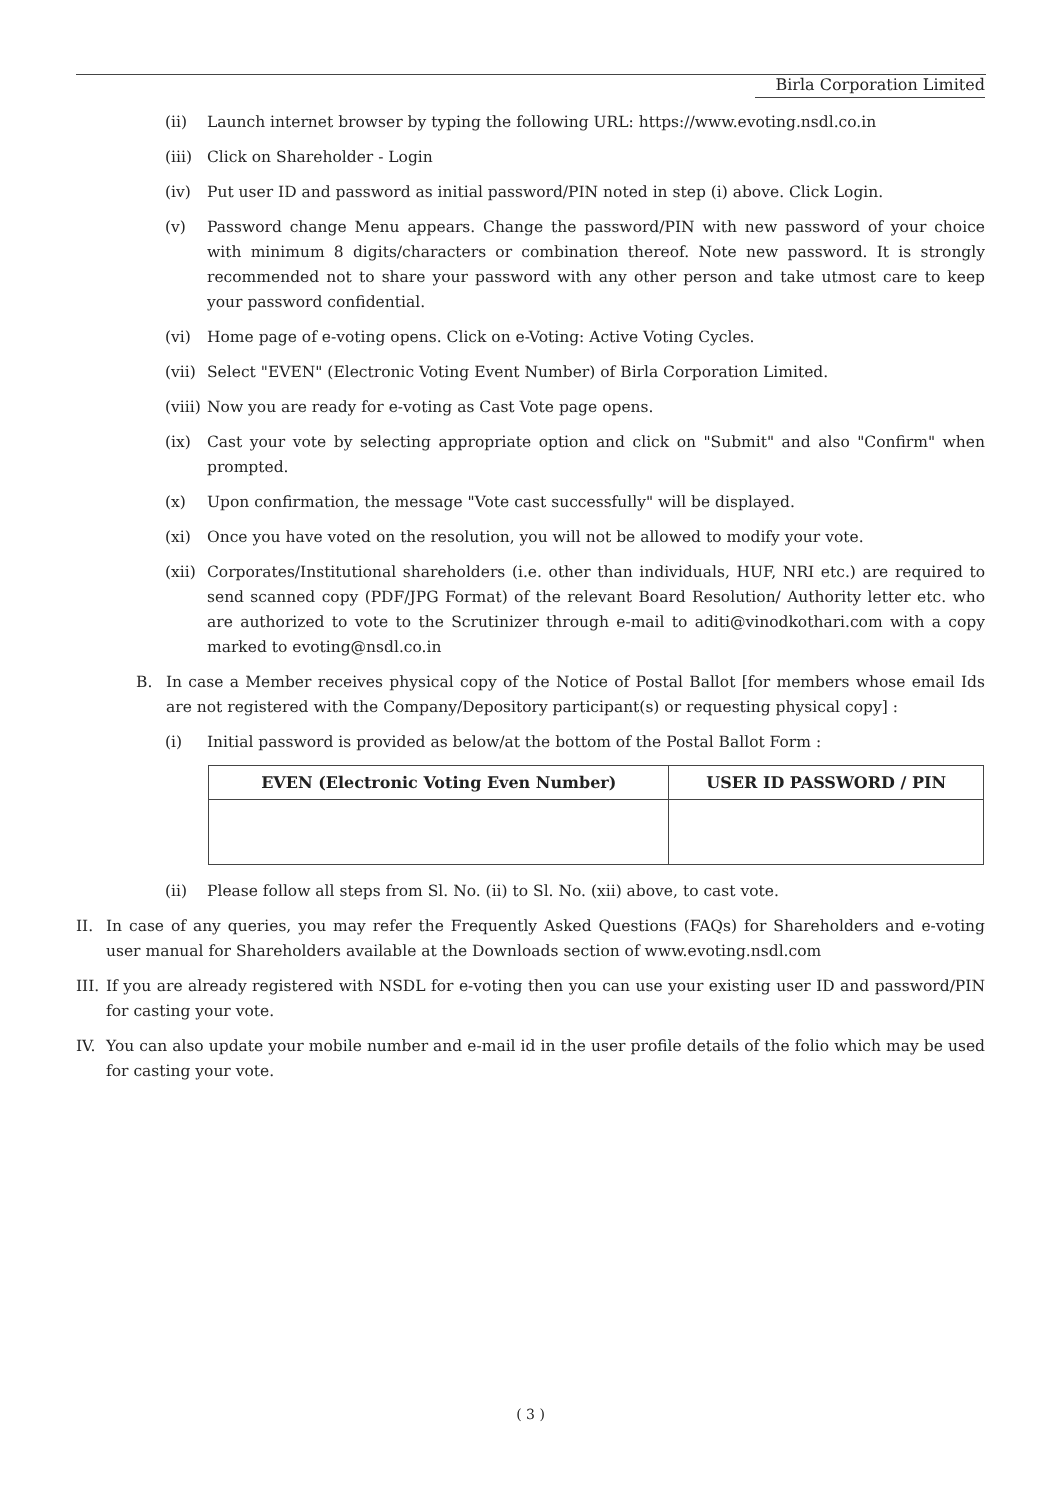Birla Corporation Limited
(ii) Launch internet browser by typing the following URL: https://www.evoting.nsdl.co.in
(iii) Click on Shareholder - Login
(iv) Put user ID and password as initial password/PIN noted in step (i) above. Click Login.
(v) Password change Menu appears. Change the password/PIN with new password of your choice with minimum 8 digits/characters or combination thereof. Note new password. It is strongly recommended not to share your password with any other person and take utmost care to keep your password confidential.
(vi) Home page of e-voting opens. Click on e-Voting: Active Voting Cycles.
(vii) Select "EVEN" (Electronic Voting Event Number) of Birla Corporation Limited.
(viii) Now you are ready for e-voting as Cast Vote page opens.
(ix) Cast your vote by selecting appropriate option and click on "Submit" and also "Confirm" when prompted.
(x) Upon confirmation, the message "Vote cast successfully" will be displayed.
(xi) Once you have voted on the resolution, you will not be allowed to modify your vote.
(xii) Corporates/Institutional shareholders (i.e. other than individuals, HUF, NRI etc.) are required to send scanned copy (PDF/JPG Format) of the relevant Board Resolution/ Authority letter etc. who are authorized to vote to the Scrutinizer through e-mail to aditi@vinodkothari.com with a copy marked to evoting@nsdl.co.in
B. In case a Member receives physical copy of the Notice of Postal Ballot [for members whose email Ids are not registered with the Company/Depository participant(s) or requesting physical copy] :
(i) Initial password is provided as below/at the bottom of the Postal Ballot Form :
| EVEN (Electronic Voting Even Number) | USER ID PASSWORD / PIN |
| --- | --- |
(ii) Please follow all steps from Sl. No. (ii) to Sl. No. (xii) above, to cast vote.
II. In case of any queries, you may refer the Frequently Asked Questions (FAQs) for Shareholders and e-voting user manual for Shareholders available at the Downloads section of www.evoting.nsdl.com
III. If you are already registered with NSDL for e-voting then you can use your existing user ID and password/PIN for casting your vote.
IV. You can also update your mobile number and e-mail id in the user profile details of the folio which may be used for casting your vote.
( 3 )